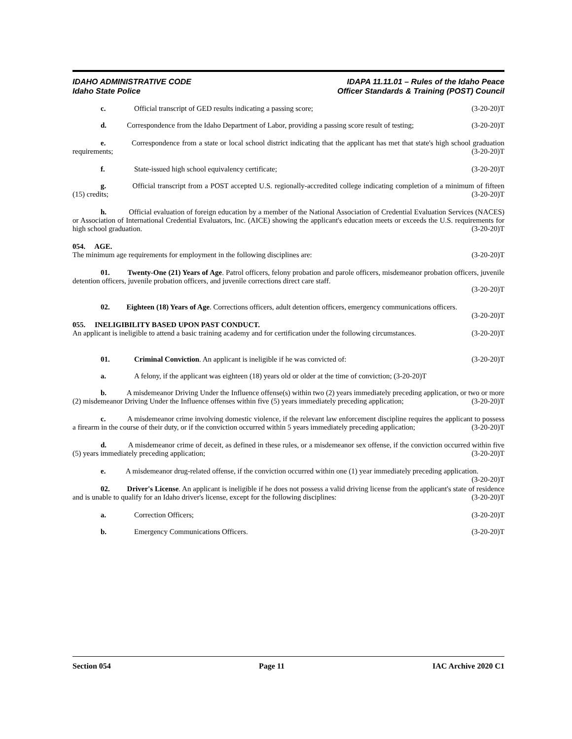IDAHO ADMINISTRATIVE CODE
Idaho State Police
IDAPA 11.11.01 – Rules of the Idaho Peace
Officer Standards & Training (POST) Council
c. Official transcript of GED results indicating a passing score; (3-20-20)T
d. Correspondence from the Idaho Department of Labor, providing a passing score result of testing; (3-20-20)T
e. Correspondence from a state or local school district indicating that the applicant has met that state's high school graduation requirements; (3-20-20)T
f. State-issued high school equivalency certificate; (3-20-20)T
g. Official transcript from a POST accepted U.S. regionally-accredited college indicating completion of a minimum of fifteen (15) credits; (3-20-20)T
h. Official evaluation of foreign education by a member of the National Association of Credential Evaluation Services (NACES) or Association of International Credential Evaluators, Inc. (AICE) showing the applicant's education meets or exceeds the U.S. requirements for high school graduation. (3-20-20)T
054. AGE.
The minimum age requirements for employment in the following disciplines are: (3-20-20)T
01. Twenty-One (21) Years of Age. Patrol officers, felony probation and parole officers, misdemeanor probation officers, juvenile detention officers, juvenile probation officers, and juvenile corrections direct care staff.
(3-20-20)T
02. Eighteen (18) Years of Age. Corrections officers, adult detention officers, emergency communications officers. (3-20-20)T
055. INELIGIBILITY BASED UPON PAST CONDUCT.
An applicant is ineligible to attend a basic training academy and for certification under the following circumstances. (3-20-20)T
01. Criminal Conviction. An applicant is ineligible if he was convicted of: (3-20-20)T
a. A felony, if the applicant was eighteen (18) years old or older at the time of conviction; (3-20-20)T
b. A misdemeanor Driving Under the Influence offense(s) within two (2) years immediately preceding application, or two or more (2) misdemeanor Driving Under the Influence offenses within five (5) years immediately preceding application; (3-20-20)T
c. A misdemeanor crime involving domestic violence, if the relevant law enforcement discipline requires the applicant to possess a firearm in the course of their duty, or if the conviction occurred within 5 years immediately preceding application; (3-20-20)T
d. A misdemeanor crime of deceit, as defined in these rules, or a misdemeanor sex offense, if the conviction occurred within five (5) years immediately preceding application; (3-20-20)T
e. A misdemeanor drug-related offense, if the conviction occurred within one (1) year immediately preceding application. (3-20-20)T
02. Driver's License. An applicant is ineligible if he does not possess a valid driving license from the applicant's state of residence and is unable to qualify for an Idaho driver's license, except for the following disciplines: (3-20-20)T
a. Correction Officers; (3-20-20)T
b. Emergency Communications Officers. (3-20-20)T
Section 054 Page 11 IAC Archive 2020 C1